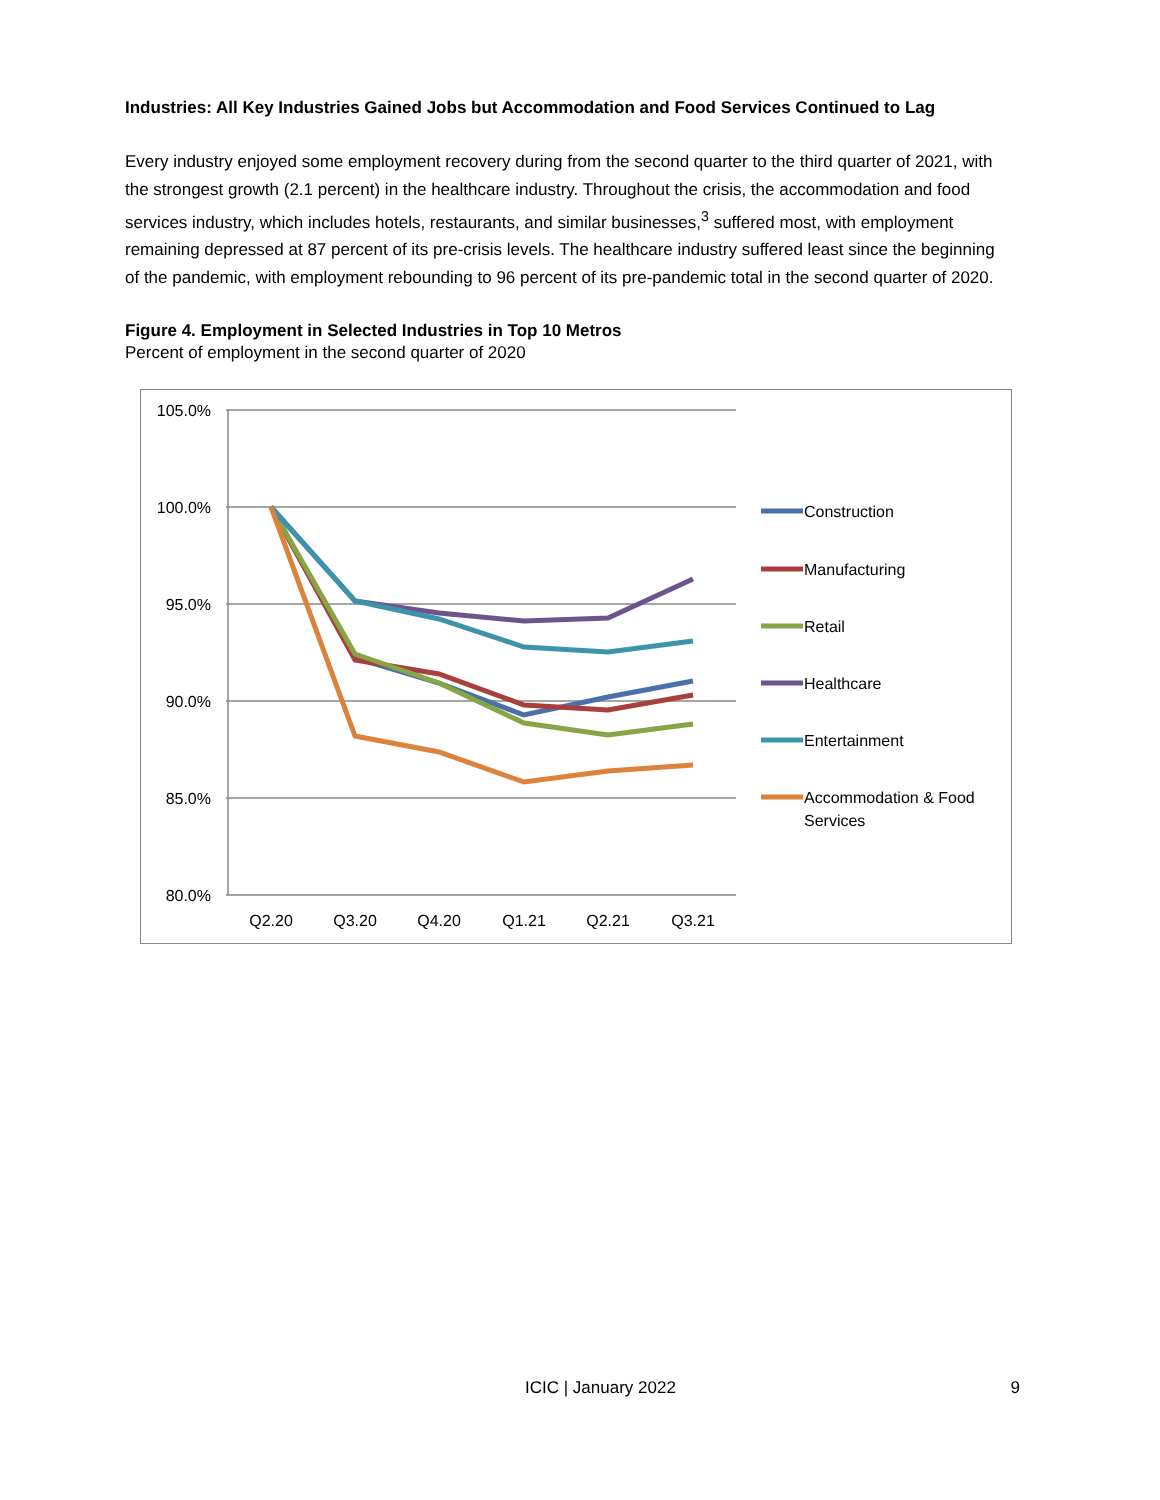Industries: All Key Industries Gained Jobs but Accommodation and Food Services Continued to Lag
Every industry enjoyed some employment recovery during from the second quarter to the third quarter of 2021, with the strongest growth (2.1 percent) in the healthcare industry. Throughout the crisis, the accommodation and food services industry, which includes hotels, restaurants, and similar businesses,<sup>3</sup> suffered most, with employment remaining depressed at 87 percent of its pre-crisis levels. The healthcare industry suffered least since the beginning of the pandemic, with employment rebounding to 96 percent of its pre-pandemic total in the second quarter of 2020.
Figure 4. Employment in Selected Industries in Top 10 Metros
Percent of employment in the second quarter of 2020
105.0%
100.0%
95.0%
90.0%
85.0%
80.0%
Q2.20
Q3.20
Q4.20
Q1.21
Q2.21
Q3.21
Construction
Manufacturing
Retail
Healthcare
Entertainment
Accommodation & Food
Services
ICIC | January 2022 9